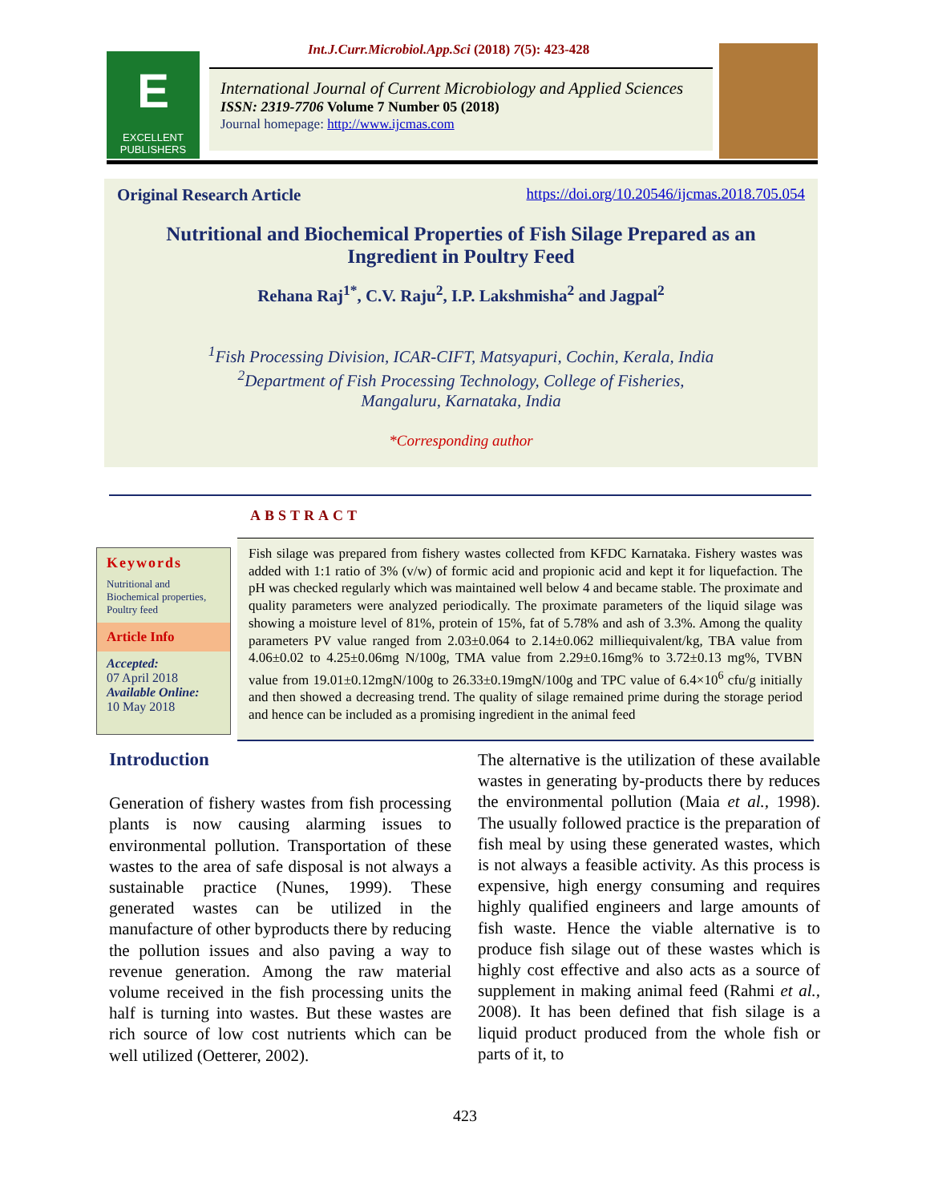Int.J.Curr.Microbiol.App.Sci (2018) 7(5): 423-428
E
EXCELLENT
PUBLISHERS
International Journal of Current Microbiology and Applied Sciences
ISSN: 2319-7706 Volume 7 Number 05 (2018)
Journal homepage: http://www.ijcmas.com
Original Research Article https://doi.org/10.20546/ijcmas.2018.705.054
Nutritional and Biochemical Properties of Fish Silage Prepared as an
Ingredient in Poultry Feed
Rehana Raj<sup>1*</sup>, C.V. Raju<sup>2</sup>, I.P. Lakshmisha<sup>2</sup> and Jagpal<sup>2</sup>
<sup>1</sup> Fish Processing Division, ICAR-CIFT, Matsyapuri, Cochin, Kerala, India
<sup>2</sup> Department of Fish Processing Technology, College of Fisheries,
Mangaluru, Karnataka, India
*Corresponding author
ABSTRACT
Keywords
Nutritional and Biochemical properties, Poultry feed
Article Info
Accepted:
07 April 2018
Available Online:
10 May 2018
Fish silage was prepared from fishery wastes collected from KFDC Karnataka. Fishery wastes was added with 1:1 ratio of 3% (v/w) of formic acid and propionic acid and kept it for liquefaction. The pH was checked regularly which was maintained well below 4 and became stable. The proximate and quality parameters were analyzed periodically. The proximate parameters of the liquid silage was showing a moisture level of 81%, protein of 15%, fat of 5.78% and ash of 3.3%. Among the quality parameters PV value ranged from 2.03±0.064 to 2.14±0.062 milliequivalent/kg, TBA value from 4.06±0.02 to 4.25±0.06mg N/100g, TMA value from 2.29±0.16mg% to 3.72±0.13 mg%, TVBN value from 19.01±0.12mgN/100g to 26.33±0.19mgN/100g and TPC value of 6.4×10<sup>6</sup> cfu/g initially and then showed a decreasing trend. The quality of silage remained prime during the storage period and hence can be included as a promising ingredient in the animal feed
Introduction
Generation of fishery wastes from fish processing plants is now causing alarming issues to environmental pollution. Transportation of these wastes to the area of safe disposal is not always a sustainable practice (Nunes, 1999). These generated wastes can be utilized in the manufacture of other byproducts there by reducing the pollution issues and also paving a way to revenue generation. Among the raw material volume received in the fish processing units the half is turning into wastes. But these wastes are rich source of low cost nutrients which can be well utilized (Oetterer, 2002).
The alternative is the utilization of these available wastes in generating by-products there by reduces the environmental pollution (Maia et al., 1998). The usually followed practice is the preparation of fish meal by using these generated wastes, which is not always a feasible activity. As this process is expensive, high energy consuming and requires highly qualified engineers and large amounts of fish waste. Hence the viable alternative is to produce fish silage out of these wastes which is highly cost effective and also acts as a source of supplement in making animal feed (Rahmi et al., 2008). It has been defined that fish silage is a liquid product produced from the whole fish or parts of it, to
423